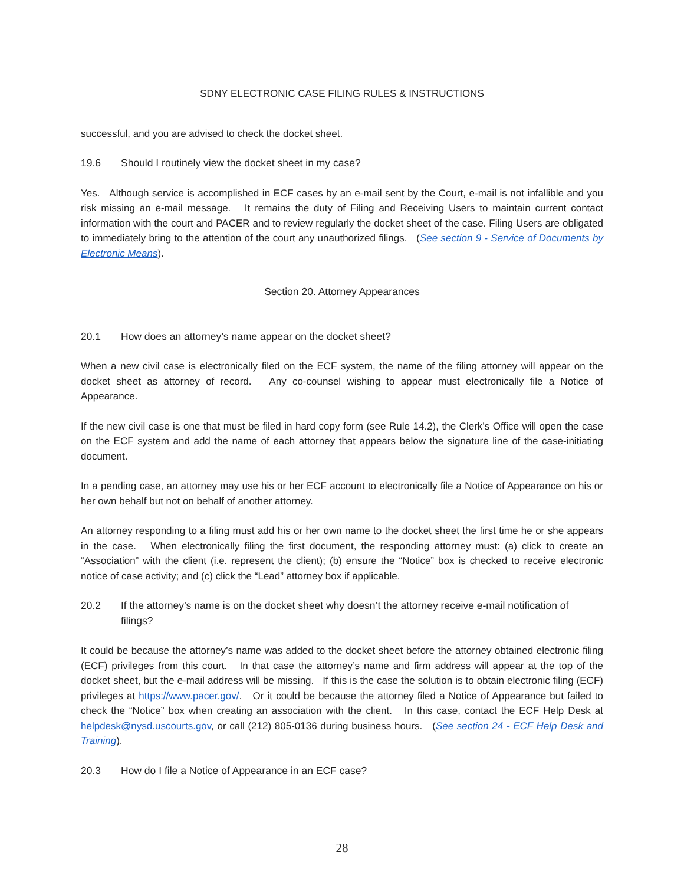SDNY ELECTRONIC CASE FILING RULES & INSTRUCTIONS
successful, and you are advised to check the docket sheet.
19.6 Should I routinely view the docket sheet in my case?
Yes. Although service is accomplished in ECF cases by an e-mail sent by the Court, e-mail is not infallible and you risk missing an e-mail message. It remains the duty of Filing and Receiving Users to maintain current contact information with the court and PACER and to review regularly the docket sheet of the case. Filing Users are obligated to immediately bring to the attention of the court any unauthorized filings. (See section 9 - Service of Documents by Electronic Means).
Section 20. Attorney Appearances
20.1 How does an attorney’s name appear on the docket sheet?
When a new civil case is electronically filed on the ECF system, the name of the filing attorney will appear on the docket sheet as attorney of record. Any co-counsel wishing to appear must electronically file a Notice of Appearance.
If the new civil case is one that must be filed in hard copy form (see Rule 14.2), the Clerk’s Office will open the case on the ECF system and add the name of each attorney that appears below the signature line of the case-initiating document.
In a pending case, an attorney may use his or her ECF account to electronically file a Notice of Appearance on his or her own behalf but not on behalf of another attorney.
An attorney responding to a filing must add his or her own name to the docket sheet the first time he or she appears in the case. When electronically filing the first document, the responding attorney must: (a) click to create an “Association” with the client (i.e. represent the client); (b) ensure the “Notice” box is checked to receive electronic notice of case activity; and (c) click the “Lead” attorney box if applicable.
20.2 If the attorney’s name is on the docket sheet why doesn’t the attorney receive e-mail notification of filings?
It could be because the attorney’s name was added to the docket sheet before the attorney obtained electronic filing (ECF) privileges from this court. In that case the attorney’s name and firm address will appear at the top of the docket sheet, but the e-mail address will be missing. If this is the case the solution is to obtain electronic filing (ECF) privileges at https://www.pacer.gov/. Or it could be because the attorney filed a Notice of Appearance but failed to check the “Notice” box when creating an association with the client. In this case, contact the ECF Help Desk at helpdesk@nysd.uscourts.gov, or call (212) 805-0136 during business hours. (See section 24 - ECF Help Desk and Training).
20.3 How do I file a Notice of Appearance in an ECF case?
28